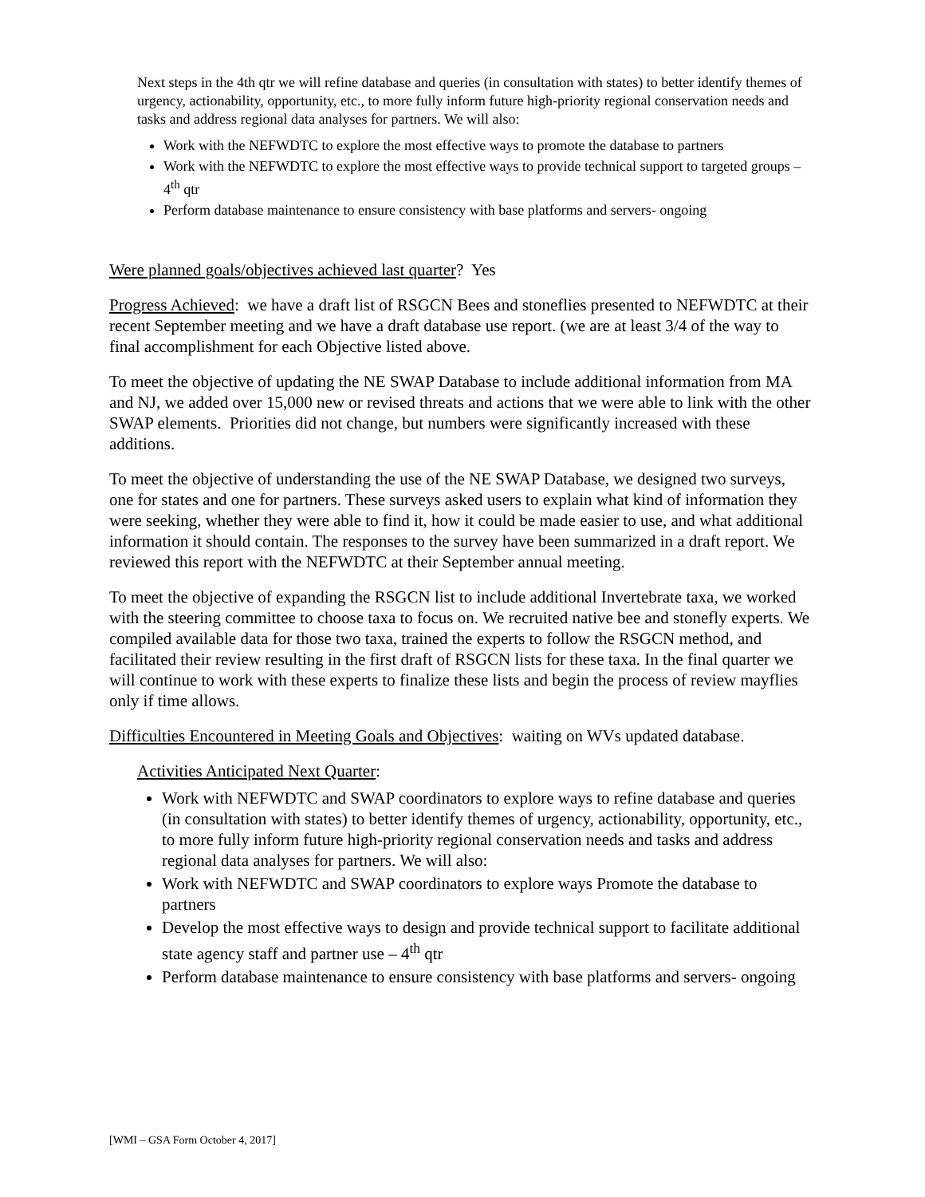Next steps in the 4th qtr we will refine database and queries (in consultation with states) to better identify themes of urgency, actionability, opportunity, etc., to more fully inform future high-priority regional conservation needs and tasks and address regional data analyses for partners. We will also:
Work with the NEFWDTC to explore the most effective ways to promote the database to partners
Work with the NEFWDTC to explore the most effective ways to provide technical support to targeted groups – 4<sup>th</sup> qtr
Perform database maintenance to ensure consistency with base platforms and servers- ongoing
Were planned goals/objectives achieved last quarter? Yes
Progress Achieved: we have a draft list of RSGCN Bees and stoneflies presented to NEFWDTC at their recent September meeting and we have a draft database use report. (we are at least 3/4 of the way to final accomplishment for each Objective listed above.
To meet the objective of updating the NE SWAP Database to include additional information from MA and NJ, we added over 15,000 new or revised threats and actions that we were able to link with the other SWAP elements. Priorities did not change, but numbers were significantly increased with these additions.
To meet the objective of understanding the use of the NE SWAP Database, we designed two surveys, one for states and one for partners. These surveys asked users to explain what kind of information they were seeking, whether they were able to find it, how it could be made easier to use, and what additional information it should contain. The responses to the survey have been summarized in a draft report. We reviewed this report with the NEFWDTC at their September annual meeting.
To meet the objective of expanding the RSGCN list to include additional Invertebrate taxa, we worked with the steering committee to choose taxa to focus on. We recruited native bee and stonefly experts. We compiled available data for those two taxa, trained the experts to follow the RSGCN method, and facilitated their review resulting in the first draft of RSGCN lists for these taxa. In the final quarter we will continue to work with these experts to finalize these lists and begin the process of review mayflies only if time allows.
Difficulties Encountered in Meeting Goals and Objectives: waiting on WVs updated database.
Activities Anticipated Next Quarter:
Work with NEFWDTC and SWAP coordinators to explore ways to refine database and queries (in consultation with states) to better identify themes of urgency, actionability, opportunity, etc., to more fully inform future high-priority regional conservation needs and tasks and address regional data analyses for partners. We will also:
Work with NEFWDTC and SWAP coordinators to explore ways Promote the database to partners
Develop the most effective ways to design and provide technical support to facilitate additional state agency staff and partner use – 4<sup>th</sup> qtr
Perform database maintenance to ensure consistency with base platforms and servers- ongoing
[WMI – GSA Form October 4, 2017]